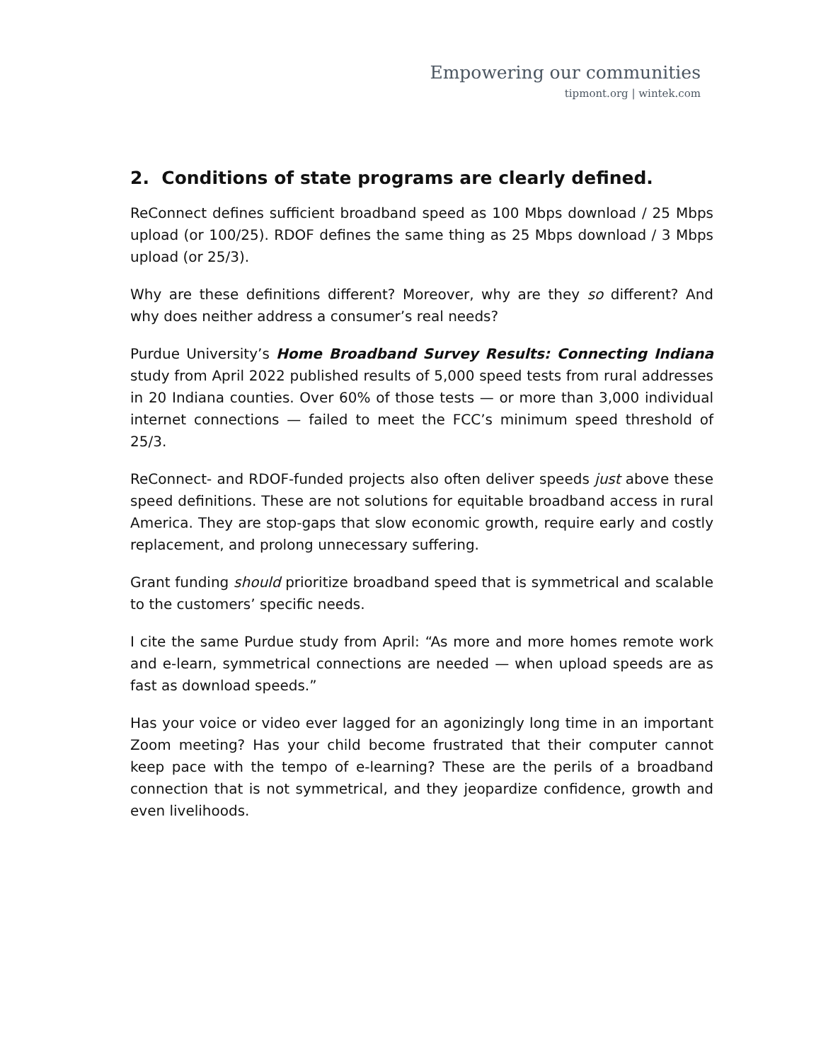Empowering our communities
tipmont.org | wintek.com
2. Conditions of state programs are clearly defined.
ReConnect defines sufficient broadband speed as 100 Mbps download / 25 Mbps upload (or 100/25). RDOF defines the same thing as 25 Mbps download / 3 Mbps upload (or 25/3).
Why are these definitions different? Moreover, why are they so different? And why does neither address a consumer’s real needs?
Purdue University’s Home Broadband Survey Results: Connecting Indiana study from April 2022 published results of 5,000 speed tests from rural addresses in 20 Indiana counties. Over 60% of those tests — or more than 3,000 individual internet connections — failed to meet the FCC’s minimum speed threshold of 25/3.
ReConnect- and RDOF-funded projects also often deliver speeds just above these speed definitions. These are not solutions for equitable broadband access in rural America. They are stop-gaps that slow economic growth, require early and costly replacement, and prolong unnecessary suffering.
Grant funding should prioritize broadband speed that is symmetrical and scalable to the customers’ specific needs.
I cite the same Purdue study from April: “As more and more homes remote work and e-learn, symmetrical connections are needed — when upload speeds are as fast as download speeds.”
Has your voice or video ever lagged for an agonizingly long time in an important Zoom meeting? Has your child become frustrated that their computer cannot keep pace with the tempo of e-learning? These are the perils of a broadband connection that is not symmetrical, and they jeopardize confidence, growth and even livelihoods.